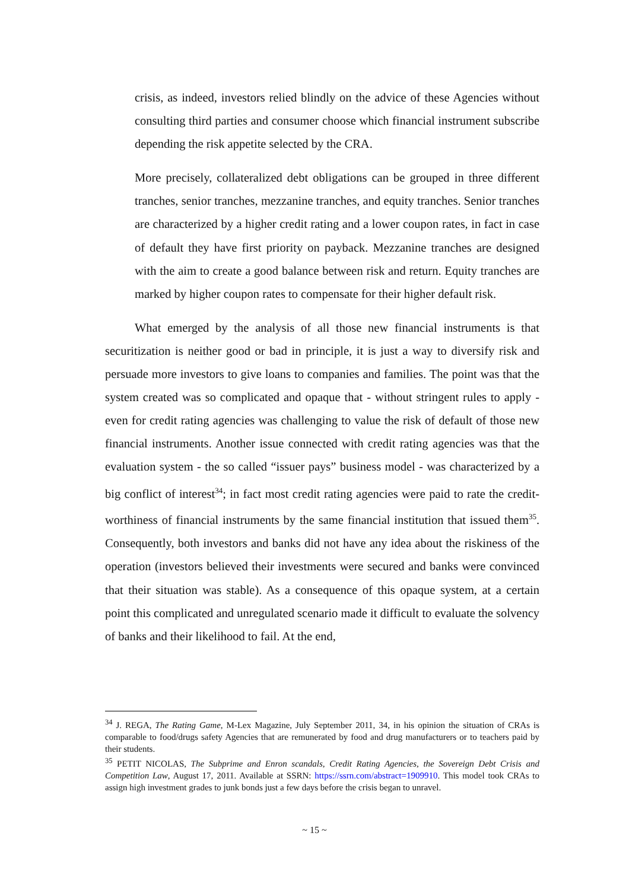crisis, as indeed, investors relied blindly on the advice of these Agencies without consulting third parties and consumer choose which financial instrument subscribe depending the risk appetite selected by the CRA.
More precisely, collateralized debt obligations can be grouped in three different tranches, senior tranches, mezzanine tranches, and equity tranches. Senior tranches are characterized by a higher credit rating and a lower coupon rates, in fact in case of default they have first priority on payback. Mezzanine tranches are designed with the aim to create a good balance between risk and return. Equity tranches are marked by higher coupon rates to compensate for their higher default risk.
What emerged by the analysis of all those new financial instruments is that securitization is neither good or bad in principle, it is just a way to diversify risk and persuade more investors to give loans to companies and families. The point was that the system created was so complicated and opaque that - without stringent rules to apply - even for credit rating agencies was challenging to value the risk of default of those new financial instruments. Another issue connected with credit rating agencies was that the evaluation system - the so called “issuer pays” business model - was characterized by a big conflict of interest<sup>34</sup>; in fact most credit rating agencies were paid to rate the credit-worthiness of financial instruments by the same financial institution that issued them<sup>35</sup>. Consequently, both investors and banks did not have any idea about the riskiness of the operation (investors believed their investments were secured and banks were convinced that their situation was stable). As a consequence of this opaque system, at a certain point this complicated and unregulated scenario made it difficult to evaluate the solvency of banks and their likelihood to fail. At the end,
<sup>34</sup> J. REGA, The Rating Game, M-Lex Magazine, July September 2011, 34, in his opinion the situation of CRAs is comparable to food/drugs safety Agencies that are remunerated by food and drug manufacturers or to teachers paid by their students.
<sup>35</sup> PETIT NICOLAS, The Subprime and Enron scandals, Credit Rating Agencies, the Sovereign Debt Crisis and Competition Law, August 17, 2011. Available at SSRN: https://ssrn.com/abstract=1909910. This model took CRAs to assign high investment grades to junk bonds just a few days before the crisis began to unravel.
~ 15 ~